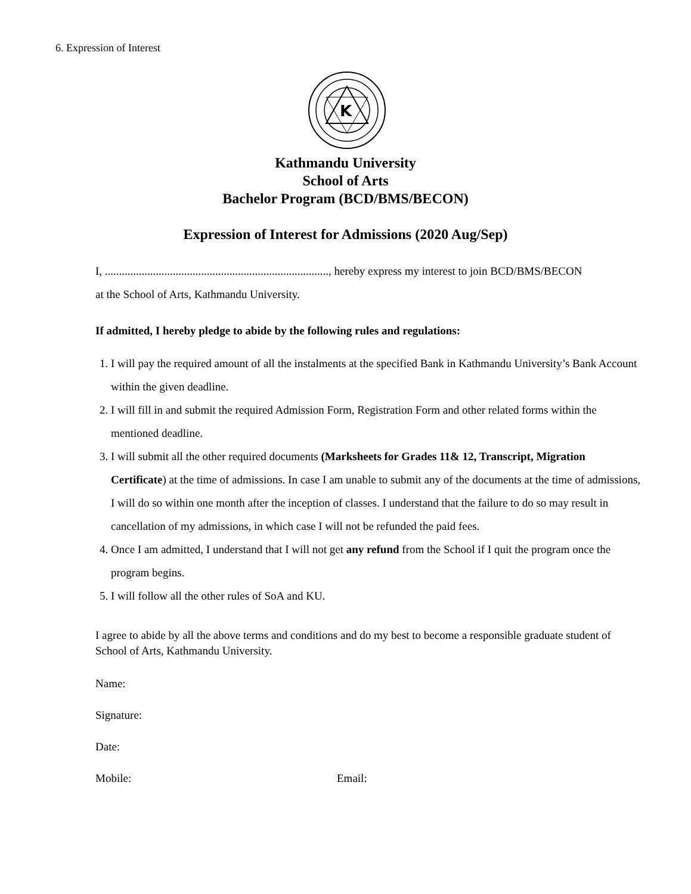6. Expression of Interest
K
Kathmandu University
School of Arts
Bachelor Program (BCD/BMS/BECON)
Expression of Interest for Admissions (2020 Aug/Sep)
I, ..............................................................................., hereby express my interest to join BCD/BMS/BECON
at the School of Arts, Kathmandu University.
If admitted, I hereby pledge to abide by the following rules and regulations:
1. I will pay the required amount of all the instalments at the specified Bank in Kathmandu University’s Bank Account within the given deadline.
2. I will fill in and submit the required Admission Form, Registration Form and other related forms within the mentioned deadline.
3. I will submit all the other required documents (Marksheets for Grades 11& 12, Transcript, Migration Certificate) at the time of admissions. In case I am unable to submit any of the documents at the time of admissions, I will do so within one month after the inception of classes. I understand that the failure to do so may result in cancellation of my admissions, in which case I will not be refunded the paid fees.
4. Once I am admitted, I understand that I will not get any refund from the School if I quit the program once the program begins.
5. I will follow all the other rules of SoA and KU.
I agree to abide by all the above terms and conditions and do my best to become a responsible graduate student of School of Arts, Kathmandu University.
Name:
Signature:
Date:
Mobile: Email: